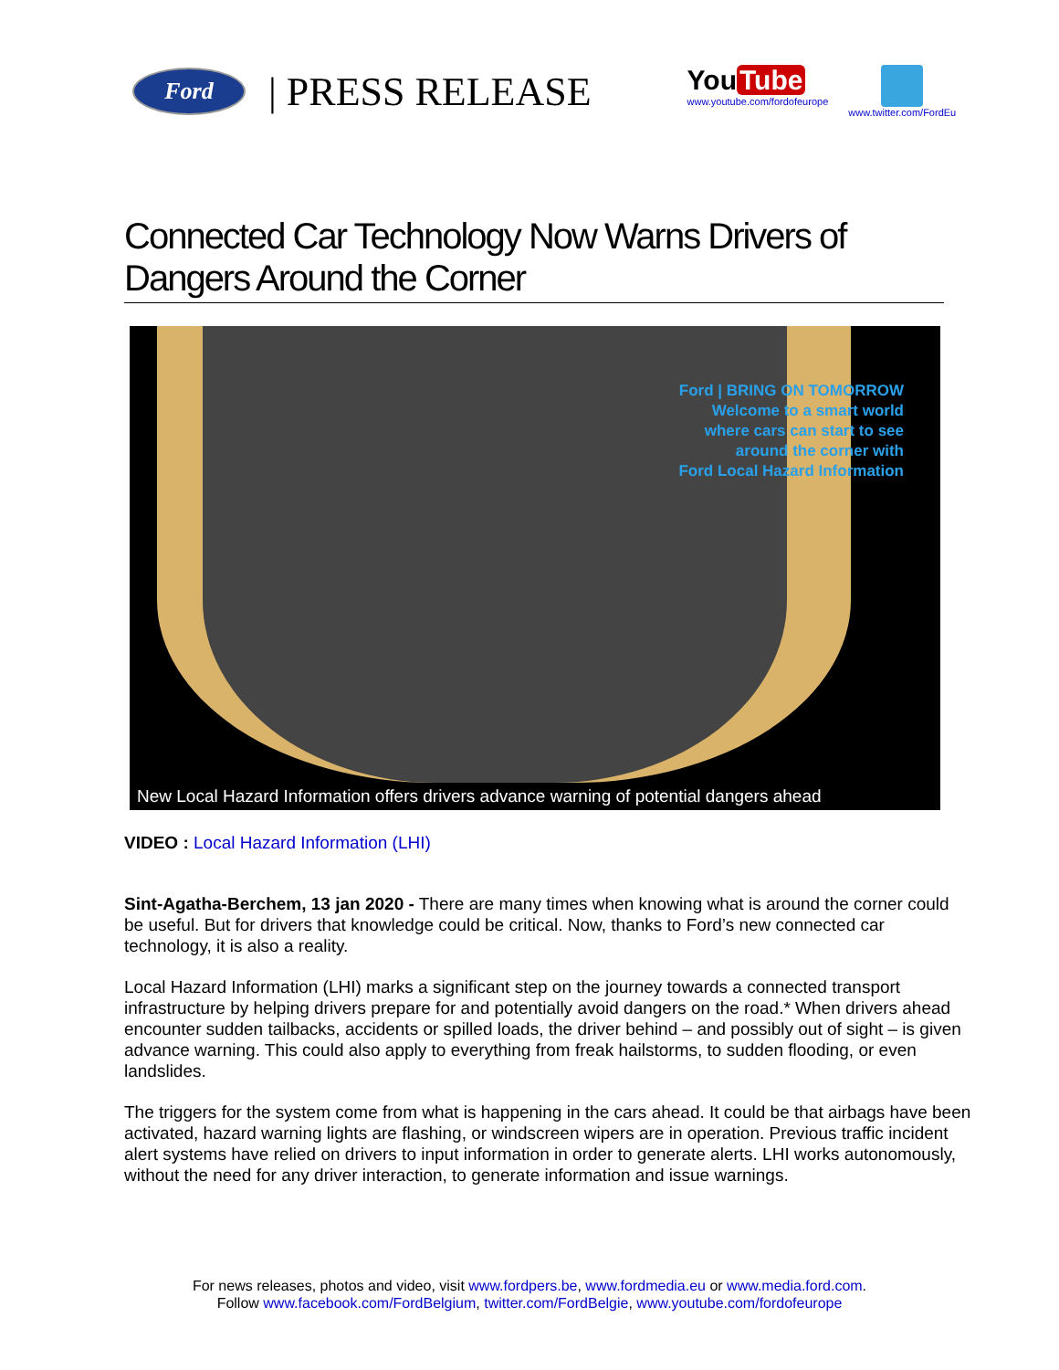Ford
| PRESS RELEASE
You Tube
www.youtube.com/fordofeurope
www.twitter.com/FordEu
Connected Car Technology Now Warns Drivers of Dangers Around the Corner
Ford | BRING ON TOMORROW
Welcome to a smart world
where cars can start to see
around the corner with
Ford Local Hazard Information
New Local Hazard Information offers drivers advance warning of potential dangers ahead
VIDEO : Local Hazard Information (LHI)
Sint-Agatha-Berchem, 13 jan 2020 - There are many times when knowing what is around the corner could be useful. But for drivers that knowledge could be critical. Now, thanks to Ford’s new connected car technology, it is also a reality.
Local Hazard Information (LHI) marks a significant step on the journey towards a connected transport infrastructure by helping drivers prepare for and potentially avoid dangers on the road.* When drivers ahead encounter sudden tailbacks, accidents or spilled loads, the driver behind – and possibly out of sight – is given advance warning. This could also apply to everything from freak hailstorms, to sudden flooding, or even landslides.
The triggers for the system come from what is happening in the cars ahead. It could be that airbags have been activated, hazard warning lights are flashing, or windscreen wipers are in operation. Previous traffic incident alert systems have relied on drivers to input information in order to generate alerts. LHI works autonomously, without the need for any driver interaction, to generate information and issue warnings.
For news releases, photos and video, visit www.fordpers.be, www.fordmedia.eu or www.media.ford.com.
Follow www.facebook.com/FordBelgium, twitter.com/FordBelgie, www.youtube.com/fordofeurope